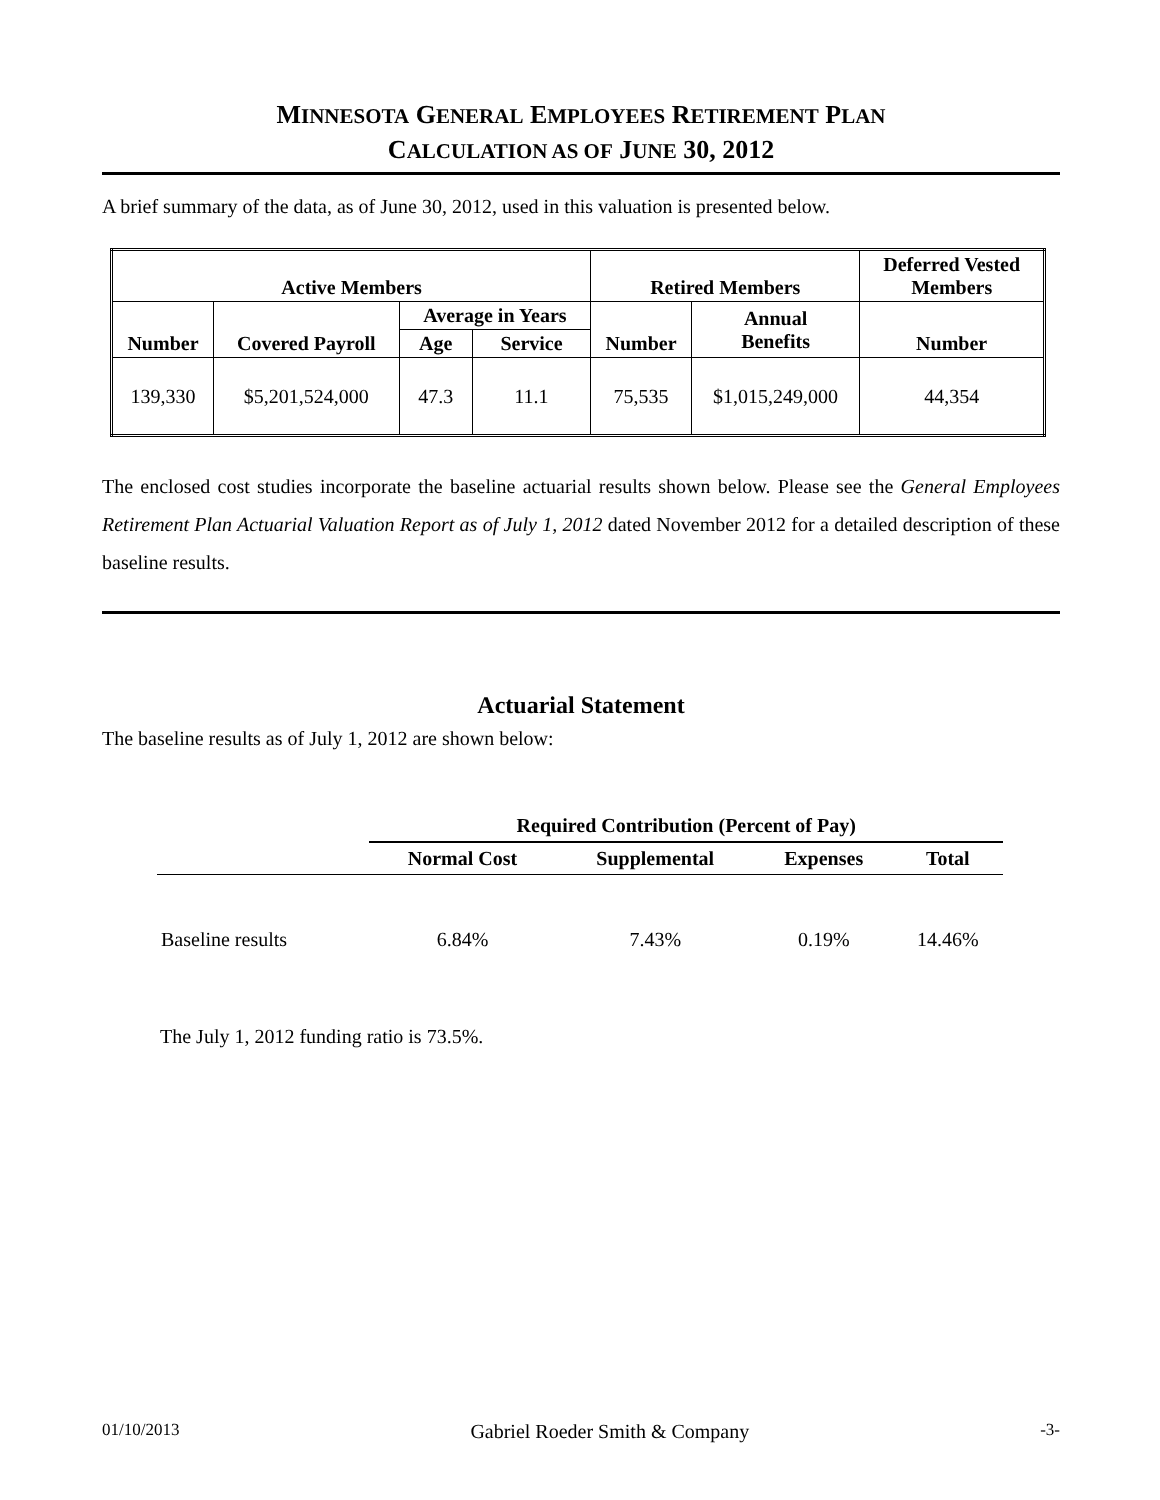MINNESOTA GENERAL EMPLOYEES RETIREMENT PLAN
CALCULATION AS OF JUNE 30, 2012
A brief summary of the data, as of June 30, 2012, used in this valuation is presented below.
| Active Members | | | | Retired Members | | Deferred Vested Members |
| --- | --- | --- | --- | --- | --- | --- |
| Number | Covered Payroll | Average in Years | | Number | Annual Benefits | Number |
| | | Age | Service | | | |
| 139,330 | $5,201,524,000 | 47.3 | 11.1 | 75,535 | $1,015,249,000 | 44,354 |
The enclosed cost studies incorporate the baseline actuarial results shown below. Please see the General Employees Retirement Plan Actuarial Valuation Report as of July 1, 2012 dated November 2012 for a detailed description of these baseline results.
Actuarial Statement
The baseline results as of July 1, 2012 are shown below:
| | Required Contribution (Percent of Pay) | | | |
| --- | --- | --- | --- | --- |
| | Normal Cost | Supplemental | Expenses | Total |
| Baseline results | 6.84% | 7.43% | 0.19% | 14.46% |
The July 1, 2012 funding ratio is 73.5%.
01/10/2013 Gabriel Roeder Smith & Company -3-